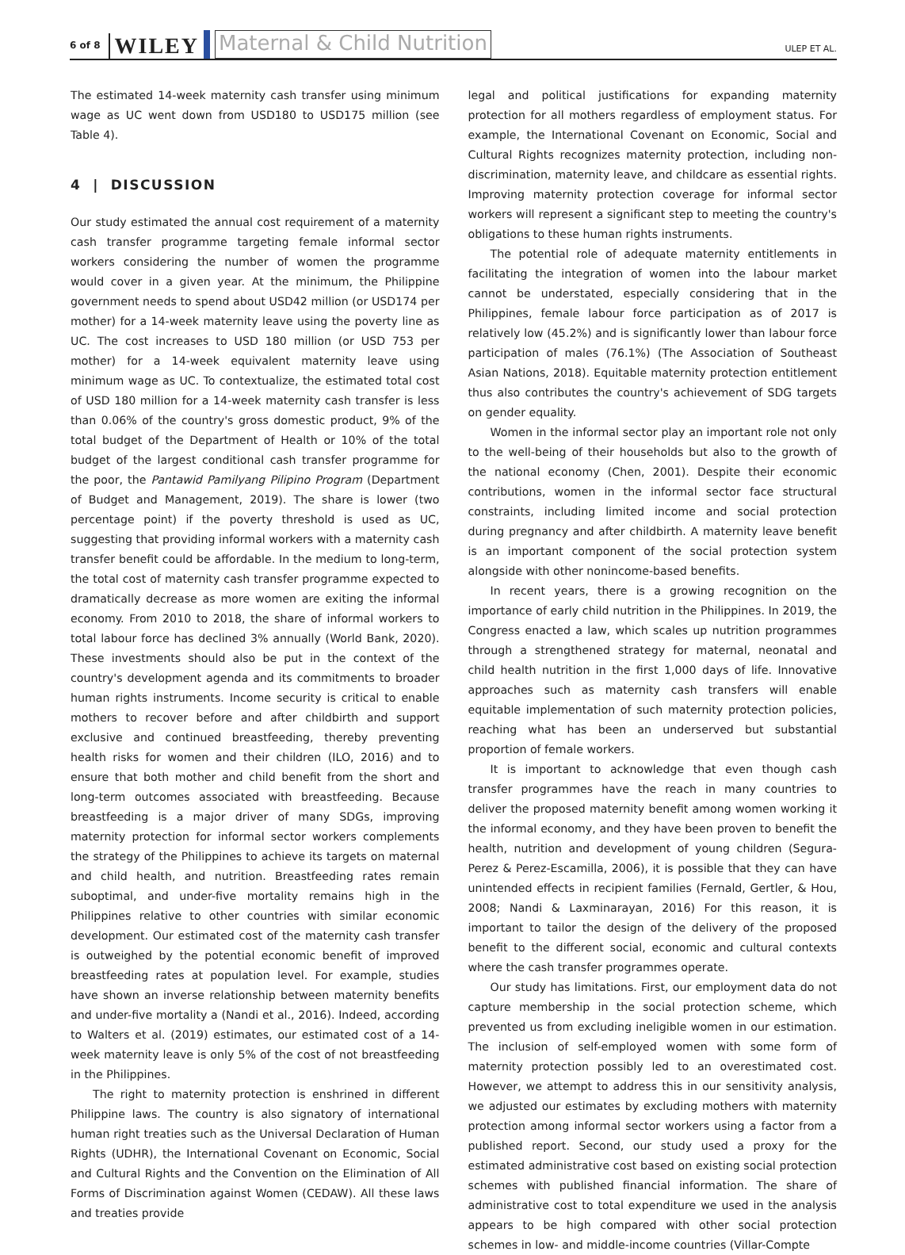6 of 8 WILEY Maternal & Child Nutrition ULEP ET AL.
The estimated 14-week maternity cash transfer using minimum wage as UC went down from USD180 to USD175 million (see Table 4).
4 | DISCUSSION
Our study estimated the annual cost requirement of a maternity cash transfer programme targeting female informal sector workers considering the number of women the programme would cover in a given year. At the minimum, the Philippine government needs to spend about USD42 million (or USD174 per mother) for a 14-week maternity leave using the poverty line as UC. The cost increases to USD 180 million (or USD 753 per mother) for a 14-week equivalent maternity leave using minimum wage as UC. To contextualize, the estimated total cost of USD 180 million for a 14-week maternity cash transfer is less than 0.06% of the country's gross domestic product, 9% of the total budget of the Department of Health or 10% of the total budget of the largest conditional cash transfer programme for the poor, the Pantawid Pamilyang Pilipino Program (Department of Budget and Management, 2019). The share is lower (two percentage point) if the poverty threshold is used as UC, suggesting that providing informal workers with a maternity cash transfer benefit could be affordable. In the medium to long-term, the total cost of maternity cash transfer programme expected to dramatically decrease as more women are exiting the informal economy. From 2010 to 2018, the share of informal workers to total labour force has declined 3% annually (World Bank, 2020). These investments should also be put in the context of the country's development agenda and its commitments to broader human rights instruments. Income security is critical to enable mothers to recover before and after childbirth and support exclusive and continued breastfeeding, thereby preventing health risks for women and their children (ILO, 2016) and to ensure that both mother and child benefit from the short and long-term outcomes associated with breastfeeding. Because breastfeeding is a major driver of many SDGs, improving maternity protection for informal sector workers complements the strategy of the Philippines to achieve its targets on maternal and child health, and nutrition. Breastfeeding rates remain suboptimal, and under-five mortality remains high in the Philippines relative to other countries with similar economic development. Our estimated cost of the maternity cash transfer is outweighed by the potential economic benefit of improved breastfeeding rates at population level. For example, studies have shown an inverse relationship between maternity benefits and under-five mortality a (Nandi et al., 2016). Indeed, according to Walters et al. (2019) estimates, our estimated cost of a 14-week maternity leave is only 5% of the cost of not breastfeeding in the Philippines.
The right to maternity protection is enshrined in different Philippine laws. The country is also signatory of international human right treaties such as the Universal Declaration of Human Rights (UDHR), the International Covenant on Economic, Social and Cultural Rights and the Convention on the Elimination of All Forms of Discrimination against Women (CEDAW). All these laws and treaties provide
legal and political justifications for expanding maternity protection for all mothers regardless of employment status. For example, the International Covenant on Economic, Social and Cultural Rights recognizes maternity protection, including non-discrimination, maternity leave, and childcare as essential rights. Improving maternity protection coverage for informal sector workers will represent a significant step to meeting the country's obligations to these human rights instruments.
The potential role of adequate maternity entitlements in facilitating the integration of women into the labour market cannot be understated, especially considering that in the Philippines, female labour force participation as of 2017 is relatively low (45.2%) and is significantly lower than labour force participation of males (76.1%) (The Association of Southeast Asian Nations, 2018). Equitable maternity protection entitlement thus also contributes the country's achievement of SDG targets on gender equality.
Women in the informal sector play an important role not only to the well-being of their households but also to the growth of the national economy (Chen, 2001). Despite their economic contributions, women in the informal sector face structural constraints, including limited income and social protection during pregnancy and after childbirth. A maternity leave benefit is an important component of the social protection system alongside with other nonincome-based benefits.
In recent years, there is a growing recognition on the importance of early child nutrition in the Philippines. In 2019, the Congress enacted a law, which scales up nutrition programmes through a strengthened strategy for maternal, neonatal and child health nutrition in the first 1,000 days of life. Innovative approaches such as maternity cash transfers will enable equitable implementation of such maternity protection policies, reaching what has been an underserved but substantial proportion of female workers.
It is important to acknowledge that even though cash transfer programmes have the reach in many countries to deliver the proposed maternity benefit among women working it the informal economy, and they have been proven to benefit the health, nutrition and development of young children (Segura-Perez & Perez-Escamilla, 2006), it is possible that they can have unintended effects in recipient families (Fernald, Gertler, & Hou, 2008; Nandi & Laxminarayan, 2016) For this reason, it is important to tailor the design of the delivery of the proposed benefit to the different social, economic and cultural contexts where the cash transfer programmes operate.
Our study has limitations. First, our employment data do not capture membership in the social protection scheme, which prevented us from excluding ineligible women in our estimation. The inclusion of self-employed women with some form of maternity protection possibly led to an overestimated cost. However, we attempt to address this in our sensitivity analysis, we adjusted our estimates by excluding mothers with maternity protection among informal sector workers using a factor from a published report. Second, our study used a proxy for the estimated administrative cost based on existing social protection schemes with published financial information. The share of administrative cost to total expenditure we used in the analysis appears to be high compared with other social protection schemes in low- and middle-income countries (Villar-Compte